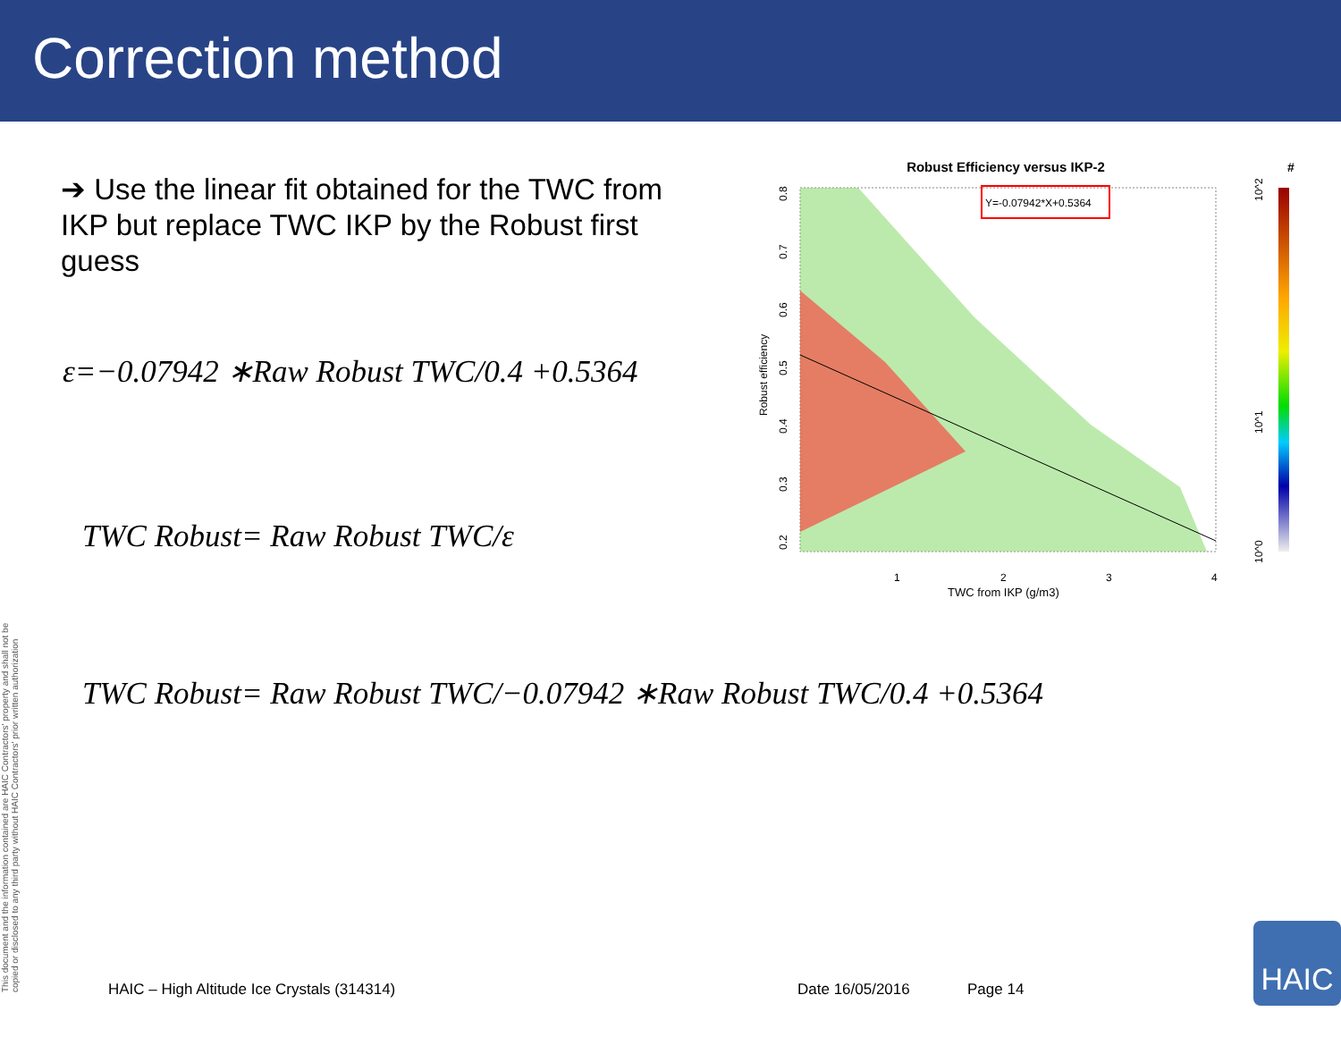Correction method
➔ Use the linear fit obtained for the TWC from IKP but replace TWC IKP by the Robust first guess
ε=−0.07942 ∗Raw Robust TWC/0.4 +0.5364
TWC Robust= Raw Robust TWC/ε
TWC Robust= Raw Robust TWC/−0.07942 ∗Raw Robust TWC/0.4 +0.5364
Robust Efficiency versus IKP-2
#
Y=-0.07942*X+0.5364
1
2
3
4
TWC from IKP (g/m3)
Robust efficiency
0.2
0.3
0.4
0.5
0.6
0.7
0.8
10^2
10^1
10^0
This document and the information contained are HAIC Contractors' property and shall not be copied or disclosed to any third party without HAIC Contractors' prior written authorization
HAIC – High Altitude Ice Crystals (314314)
Date 16/05/2016 Page 14
HAIC